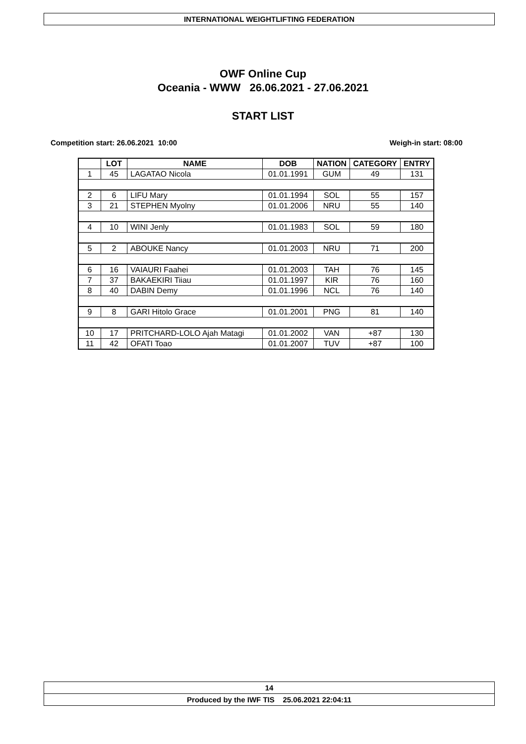INTERNATIONAL WEIGHTLIFTING FEDERATION
OWF Online Cup
Oceania - WWW 26.06.2021 - 27.06.2021
START LIST
Competition start: 26.06.2021 10:00 Weigh-in start: 08:00
| | LOT | NAME | DOB | NATION | CATEGORY | ENTRY |
| --- | --- | --- | --- | --- | --- | --- |
| 1 | 45 | LAGATAO Nicola | 01.01.1991 | GUM | 49 | 131 |
| 2 | 6 | LIFU Mary | 01.01.1994 | SOL | 55 | 157 |
| 3 | 21 | STEPHEN Myolny | 01.01.2006 | NRU | 55 | 140 |
| 4 | 10 | WINI Jenly | 01.01.1983 | SOL | 59 | 180 |
| 5 | 2 | ABOUKE Nancy | 01.01.2003 | NRU | 71 | 200 |
| 6 | 16 | VAIAURI Faahei | 01.01.2003 | TAH | 76 | 145 |
| 7 | 37 | BAKAEKIRI Tiiau | 01.01.1997 | KIR | 76 | 160 |
| 8 | 40 | DABIN Demy | 01.01.1996 | NCL | 76 | 140 |
| 9 | 8 | GARI Hitolo Grace | 01.01.2001 | PNG | 81 | 140 |
| 10 | 17 | PRITCHARD-LOLO Ajah Matagi | 01.01.2002 | VAN | +87 | 130 |
| 11 | 42 | OFATI Toao | 01.01.2007 | TUV | +87 | 100 |
14
Produced by the IWF TIS 25.06.2021 22:04:11